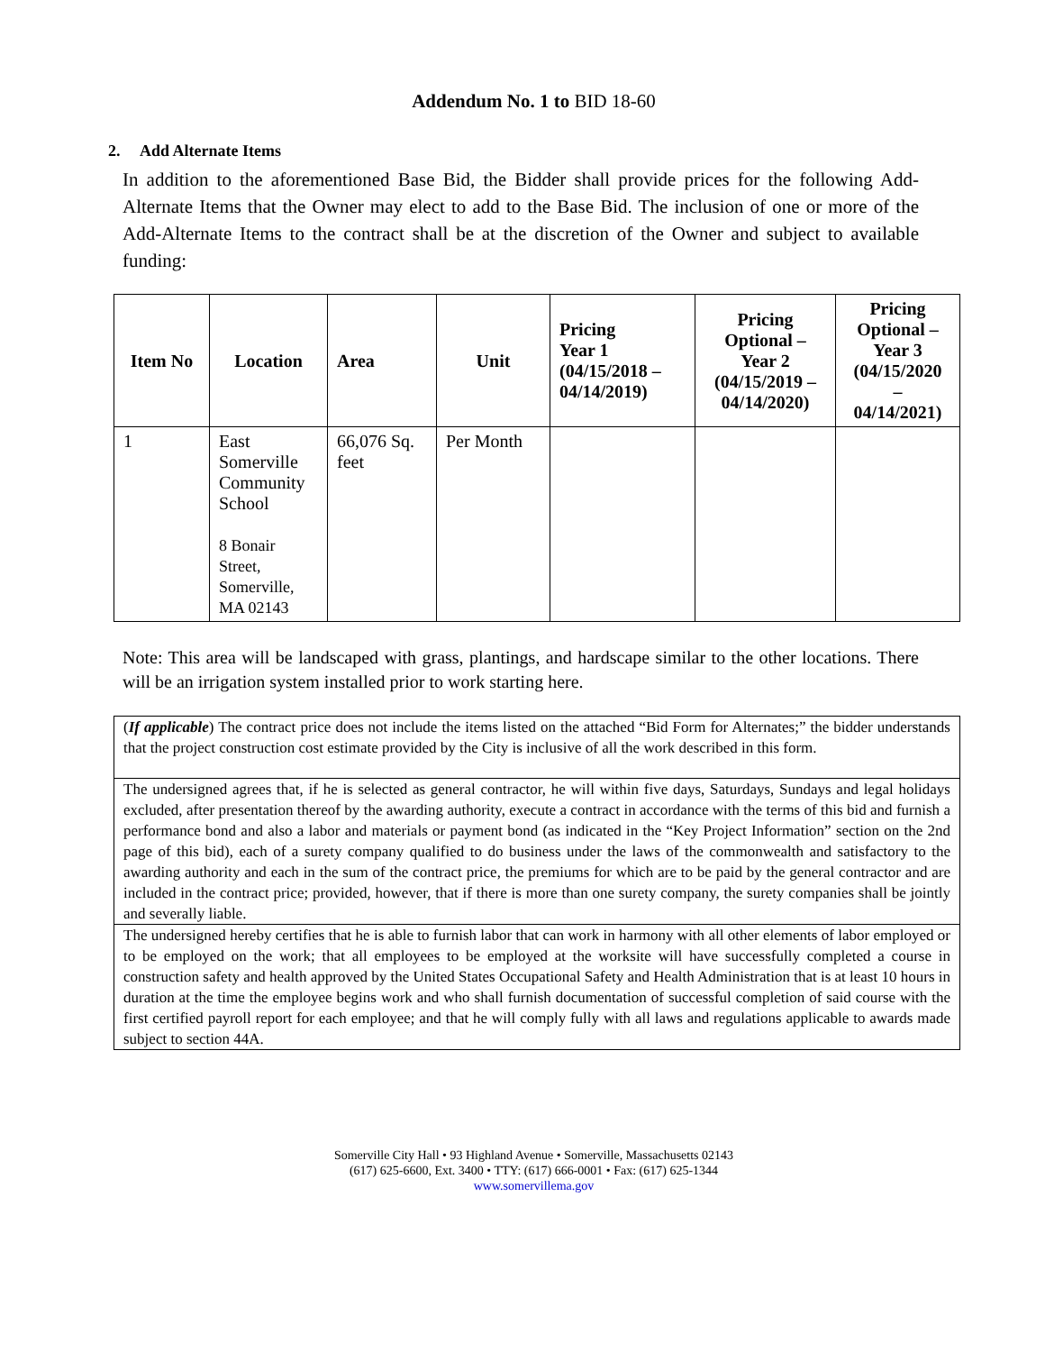Addendum No. 1 to BID 18-60
2. Add Alternate Items
In addition to the aforementioned Base Bid, the Bidder shall provide prices for the following Add-Alternate Items that the Owner may elect to add to the Base Bid. The inclusion of one or more of the Add-Alternate Items to the contract shall be at the discretion of the Owner and subject to available funding:
| Item No | Location | Area | Unit | Pricing Year 1 (04/15/2018 – 04/14/2019) | Pricing Optional – Year 2 (04/15/2019 – 04/14/2020) | Pricing Optional – Year 3 (04/15/2020 – 04/14/2021) |
| --- | --- | --- | --- | --- | --- | --- |
| 1 | East Somerville Community School 8 Bonair Street, Somerville, MA 02143 | 66,076 Sq. feet | Per Month | | | |
Note: This area will be landscaped with grass, plantings, and hardscape similar to the other locations. There will be an irrigation system installed prior to work starting here.
| ( If applicable ) The contract price does not include the items listed on the attached “Bid Form for Alternates;” the bidder understands that the project construction cost estimate provided by the City is inclusive of all the work described in this form. |
| The undersigned agrees that, if he is selected as general contractor, he will within five days, Saturdays, Sundays and legal holidays excluded, after presentation thereof by the awarding authority, execute a contract in accordance with the terms of this bid and furnish a performance bond and also a labor and materials or payment bond (as indicated in the “Key Project Information” section on the 2nd page of this bid), each of a surety company qualified to do business under the laws of the commonwealth and satisfactory to the awarding authority and each in the sum of the contract price, the premiums for which are to be paid by the general contractor and are included in the contract price; provided, however, that if there is more than one surety company, the surety companies shall be jointly and severally liable. |
| The undersigned hereby certifies that he is able to furnish labor that can work in harmony with all other elements of labor employed or to be employed on the work; that all employees to be employed at the worksite will have successfully completed a course in construction safety and health approved by the United States Occupational Safety and Health Administration that is at least 10 hours in duration at the time the employee begins work and who shall furnish documentation of successful completion of said course with the first certified payroll report for each employee; and that he will comply fully with all laws and regulations applicable to awards made subject to section 44A. |
Somerville City Hall • 93 Highland Avenue • Somerville, Massachusetts 02143
(617) 625-6600, Ext. 3400 • TTY: (617) 666-0001 • Fax: (617) 625-1344
www.somervillema.gov